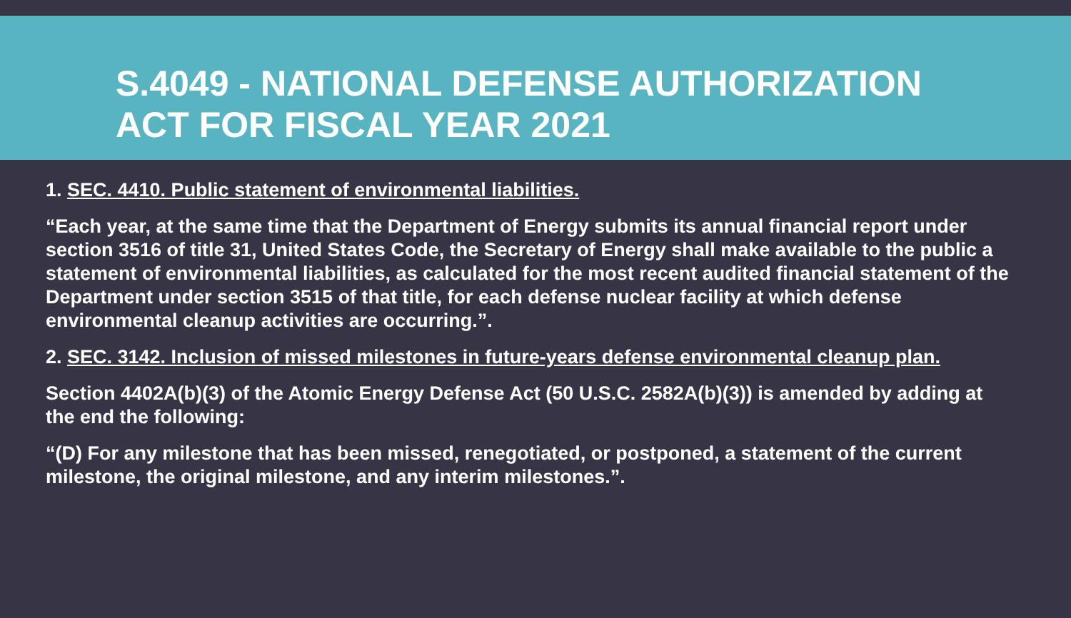S.4049 - NATIONAL DEFENSE AUTHORIZATION
ACT FOR FISCAL YEAR 2021
1. SEC. 4410. Public statement of environmental liabilities.
“Each year, at the same time that the Department of Energy submits its annual financial report under section 3516 of title 31, United States Code, the Secretary of Energy shall make available to the public a statement of environmental liabilities, as calculated for the most recent audited financial statement of the Department under section 3515 of that title, for each defense nuclear facility at which defense environmental cleanup activities are occurring.”.
2. SEC. 3142. Inclusion of missed milestones in future-years defense environmental cleanup plan.
Section 4402A(b)(3) of the Atomic Energy Defense Act (50 U.S.C. 2582A(b)(3)) is amended by adding at the end the following:
“(D) For any milestone that has been missed, renegotiated, or postponed, a statement of the current milestone, the original milestone, and any interim milestones.”.